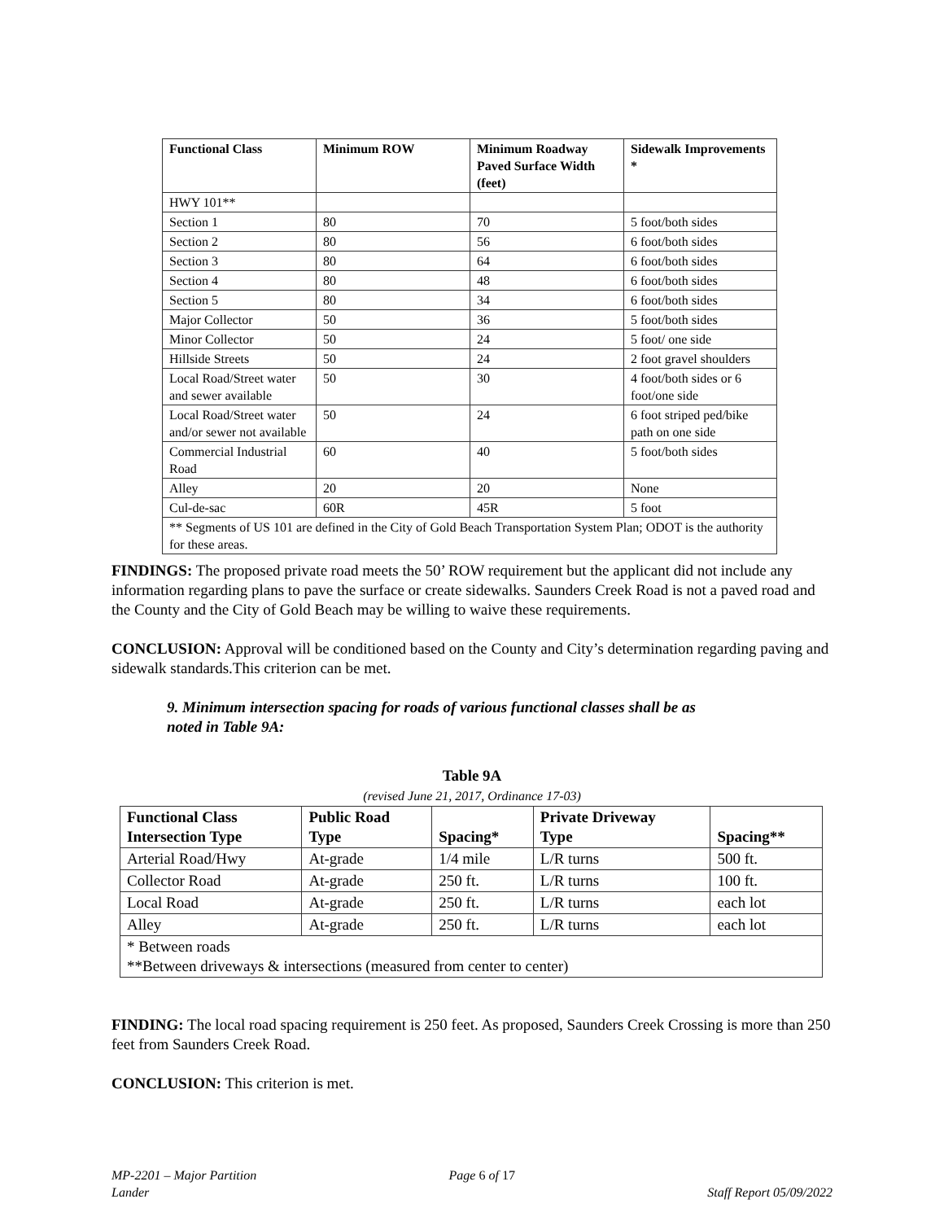| Functional Class | Minimum ROW | Minimum Roadway Paved Surface Width (feet) | Sidewalk Improvements * |
| --- | --- | --- | --- |
| HWY 101** | | | |
| Section 1 | 80 | 70 | 5 foot/both sides |
| Section 2 | 80 | 56 | 6 foot/both sides |
| Section 3 | 80 | 64 | 6 foot/both sides |
| Section 4 | 80 | 48 | 6 foot/both sides |
| Section 5 | 80 | 34 | 6 foot/both sides |
| Major Collector | 50 | 36 | 5 foot/both sides |
| Minor Collector | 50 | 24 | 5 foot/ one side |
| Hillside Streets | 50 | 24 | 2 foot gravel shoulders |
| Local Road/Street water and sewer available | 50 | 30 | 4 foot/both sides or 6 foot/one side |
| Local Road/Street water and/or sewer not available | 50 | 24 | 6 foot striped ped/bike path on one side |
| Commercial Industrial Road | 60 | 40 | 5 foot/both sides |
| Alley | 20 | 20 | None |
| Cul-de-sac | 60R | 45R | 5 foot |
| ** Segments of US 101 are defined in the City of Gold Beach Transportation System Plan; ODOT is the authority for these areas. | | | |
FINDINGS: The proposed private road meets the 50’ ROW requirement but the applicant did not include any information regarding plans to pave the surface or create sidewalks. Saunders Creek Road is not a paved road and the County and the City of Gold Beach may be willing to waive these requirements.
CONCLUSION: Approval will be conditioned based on the County and City’s determination regarding paving and sidewalk standards.This criterion can be met.
9. Minimum intersection spacing for roads of various functional classes shall be as
noted in Table 9A:
Table 9A
(revised June 21, 2017, Ordinance 17-03)
| Functional Class Intersection Type | Public Road Type | Spacing* | Private Driveway Type | Spacing** |
| --- | --- | --- | --- | --- |
| Arterial Road/Hwy | At-grade | 1/4 mile | L/R turns | 500 ft. |
| Collector Road | At-grade | 250 ft. | L/R turns | 100 ft. |
| Local Road | At-grade | 250 ft. | L/R turns | each lot |
| Alley | At-grade | 250 ft. | L/R turns | each lot |
| * Between roads **Between driveways & intersections (measured from center to center) | | | | |
FINDING: The local road spacing requirement is 250 feet. As proposed, Saunders Creek Crossing is more than 250 feet from Saunders Creek Road.
CONCLUSION: This criterion is met.
MP-2201 – Major Partition
Lander
Page 6 of 17
Staff Report 05/09/2022